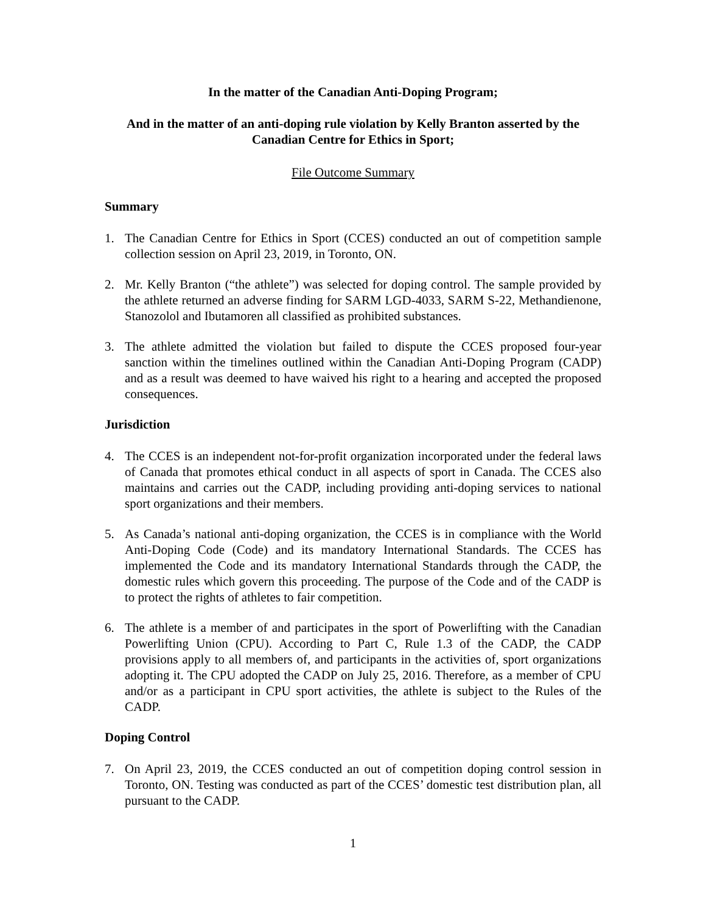In the matter of the Canadian Anti-Doping Program;
And in the matter of an anti-doping rule violation by Kelly Branton asserted by the Canadian Centre for Ethics in Sport;
File Outcome Summary
Summary
1. The Canadian Centre for Ethics in Sport (CCES) conducted an out of competition sample collection session on April 23, 2019, in Toronto, ON.
2. Mr. Kelly Branton (“the athlete”) was selected for doping control. The sample provided by the athlete returned an adverse finding for SARM LGD-4033, SARM S-22, Methandienone, Stanozolol and Ibutamoren all classified as prohibited substances.
3. The athlete admitted the violation but failed to dispute the CCES proposed four-year sanction within the timelines outlined within the Canadian Anti-Doping Program (CADP) and as a result was deemed to have waived his right to a hearing and accepted the proposed consequences.
Jurisdiction
4. The CCES is an independent not-for-profit organization incorporated under the federal laws of Canada that promotes ethical conduct in all aspects of sport in Canada. The CCES also maintains and carries out the CADP, including providing anti-doping services to national sport organizations and their members.
5. As Canada’s national anti-doping organization, the CCES is in compliance with the World Anti-Doping Code (Code) and its mandatory International Standards. The CCES has implemented the Code and its mandatory International Standards through the CADP, the domestic rules which govern this proceeding. The purpose of the Code and of the CADP is to protect the rights of athletes to fair competition.
6. The athlete is a member of and participates in the sport of Powerlifting with the Canadian Powerlifting Union (CPU). According to Part C, Rule 1.3 of the CADP, the CADP provisions apply to all members of, and participants in the activities of, sport organizations adopting it. The CPU adopted the CADP on July 25, 2016. Therefore, as a member of CPU and/or as a participant in CPU sport activities, the athlete is subject to the Rules of the CADP.
Doping Control
7. On April 23, 2019, the CCES conducted an out of competition doping control session in Toronto, ON. Testing was conducted as part of the CCES’ domestic test distribution plan, all pursuant to the CADP.
1